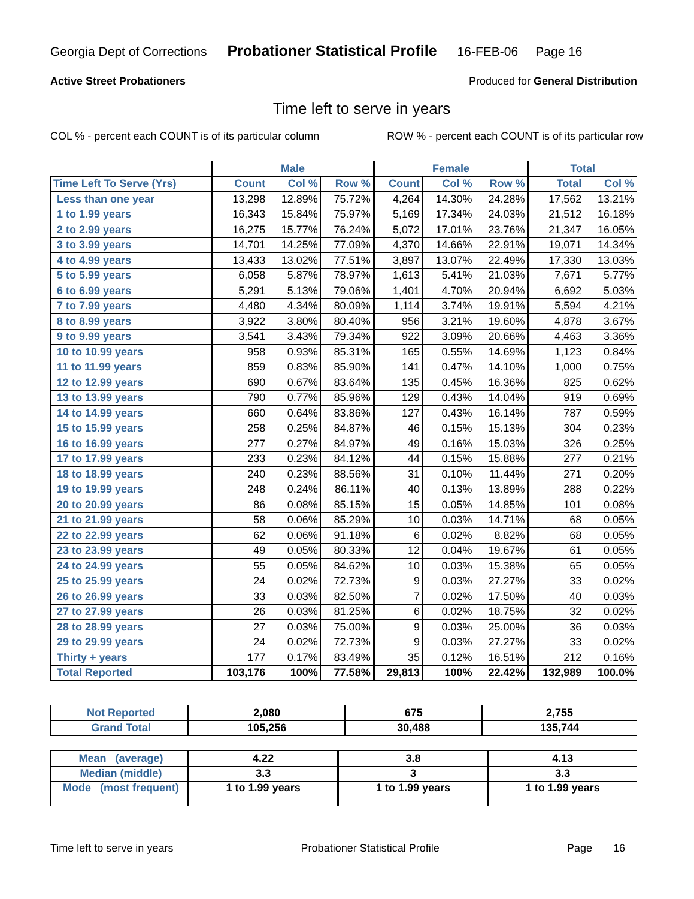Georgia Dept of Corrections Probationer Statistical Profile 16-FEB-06 Page 16
Active Street Probationers Produced for General Distribution
Time left to serve in years
COL % - percent each COUNT is of its particular column ROW % - percent each COUNT is of its particular row
| | Male | | | Female | | | Total | |
| --- | --- | --- | --- | --- | --- | --- | --- | --- |
| Time Left To Serve (Yrs) | Count | Col % | Row % | Count | Col % | Row % | Total | Col % |
| Less than one year | 13,298 | 12.89% | 75.72% | 4,264 | 14.30% | 24.28% | 17,562 | 13.21% |
| 1 to 1.99 years | 16,343 | 15.84% | 75.97% | 5,169 | 17.34% | 24.03% | 21,512 | 16.18% |
| 2 to 2.99 years | 16,275 | 15.77% | 76.24% | 5,072 | 17.01% | 23.76% | 21,347 | 16.05% |
| 3 to 3.99 years | 14,701 | 14.25% | 77.09% | 4,370 | 14.66% | 22.91% | 19,071 | 14.34% |
| 4 to 4.99 years | 13,433 | 13.02% | 77.51% | 3,897 | 13.07% | 22.49% | 17,330 | 13.03% |
| 5 to 5.99 years | 6,058 | 5.87% | 78.97% | 1,613 | 5.41% | 21.03% | 7,671 | 5.77% |
| 6 to 6.99 years | 5,291 | 5.13% | 79.06% | 1,401 | 4.70% | 20.94% | 6,692 | 5.03% |
| 7 to 7.99 years | 4,480 | 4.34% | 80.09% | 1,114 | 3.74% | 19.91% | 5,594 | 4.21% |
| 8 to 8.99 years | 3,922 | 3.80% | 80.40% | 956 | 3.21% | 19.60% | 4,878 | 3.67% |
| 9 to 9.99 years | 3,541 | 3.43% | 79.34% | 922 | 3.09% | 20.66% | 4,463 | 3.36% |
| 10 to 10.99 years | 958 | 0.93% | 85.31% | 165 | 0.55% | 14.69% | 1,123 | 0.84% |
| 11 to 11.99 years | 859 | 0.83% | 85.90% | 141 | 0.47% | 14.10% | 1,000 | 0.75% |
| 12 to 12.99 years | 690 | 0.67% | 83.64% | 135 | 0.45% | 16.36% | 825 | 0.62% |
| 13 to 13.99 years | 790 | 0.77% | 85.96% | 129 | 0.43% | 14.04% | 919 | 0.69% |
| 14 to 14.99 years | 660 | 0.64% | 83.86% | 127 | 0.43% | 16.14% | 787 | 0.59% |
| 15 to 15.99 years | 258 | 0.25% | 84.87% | 46 | 0.15% | 15.13% | 304 | 0.23% |
| 16 to 16.99 years | 277 | 0.27% | 84.97% | 49 | 0.16% | 15.03% | 326 | 0.25% |
| 17 to 17.99 years | 233 | 0.23% | 84.12% | 44 | 0.15% | 15.88% | 277 | 0.21% |
| 18 to 18.99 years | 240 | 0.23% | 88.56% | 31 | 0.10% | 11.44% | 271 | 0.20% |
| 19 to 19.99 years | 248 | 0.24% | 86.11% | 40 | 0.13% | 13.89% | 288 | 0.22% |
| 20 to 20.99 years | 86 | 0.08% | 85.15% | 15 | 0.05% | 14.85% | 101 | 0.08% |
| 21 to 21.99 years | 58 | 0.06% | 85.29% | 10 | 0.03% | 14.71% | 68 | 0.05% |
| 22 to 22.99 years | 62 | 0.06% | 91.18% | 6 | 0.02% | 8.82% | 68 | 0.05% |
| 23 to 23.99 years | 49 | 0.05% | 80.33% | 12 | 0.04% | 19.67% | 61 | 0.05% |
| 24 to 24.99 years | 55 | 0.05% | 84.62% | 10 | 0.03% | 15.38% | 65 | 0.05% |
| 25 to 25.99 years | 24 | 0.02% | 72.73% | 9 | 0.03% | 27.27% | 33 | 0.02% |
| 26 to 26.99 years | 33 | 0.03% | 82.50% | 7 | 0.02% | 17.50% | 40 | 0.03% |
| 27 to 27.99 years | 26 | 0.03% | 81.25% | 6 | 0.02% | 18.75% | 32 | 0.02% |
| 28 to 28.99 years | 27 | 0.03% | 75.00% | 9 | 0.03% | 25.00% | 36 | 0.03% |
| 29 to 29.99 years | 24 | 0.02% | 72.73% | 9 | 0.03% | 27.27% | 33 | 0.02% |
| Thirty + years | 177 | 0.17% | 83.49% | 35 | 0.12% | 16.51% | 212 | 0.16% |
| Total Reported | 103,176 | 100% | 77.58% | 29,813 | 100% | 22.42% | 132,989 | 100.0% |
| Not Reported | 2,080 | 675 | 2,755 |
| Grand Total | 105,256 | 30,488 | 135,744 |
| Mean (average) | 4.22 | 3.8 | 4.13 |
| Median (middle) | 3.3 | 3 | 3.3 |
| Mode (most frequent) | 1 to 1.99 years | 1 to 1.99 years | 1 to 1.99 years |
Time left to serve in years Probationer Statistical Profile Page 16